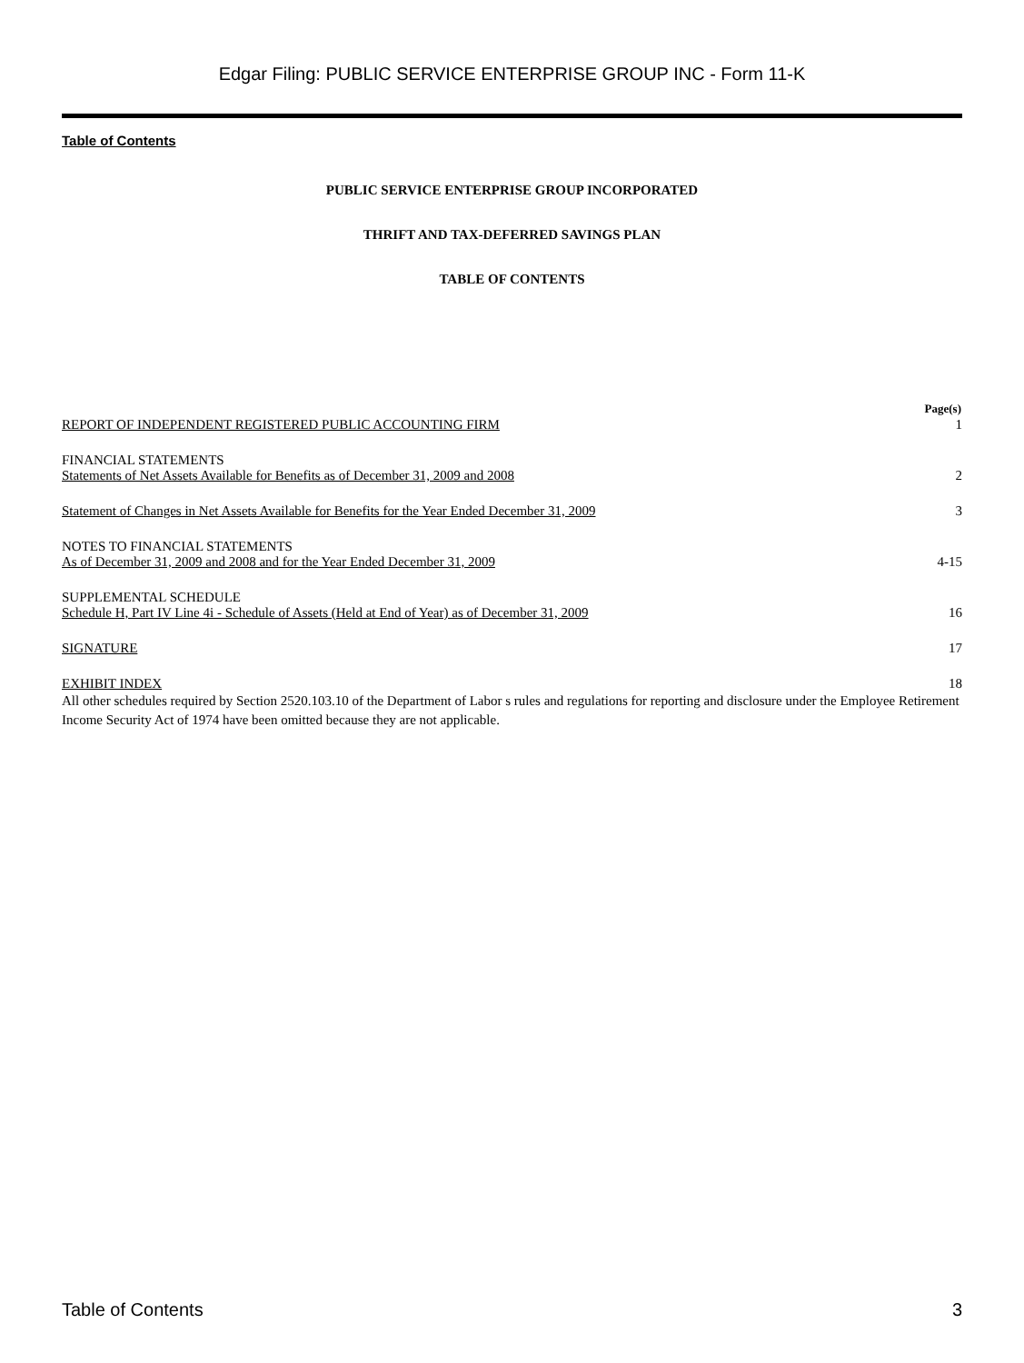Edgar Filing: PUBLIC SERVICE ENTERPRISE GROUP INC - Form 11-K
Table of Contents
PUBLIC SERVICE ENTERPRISE GROUP INCORPORATED
THRIFT AND TAX-DEFERRED SAVINGS PLAN
TABLE OF CONTENTS
| | Page(s) |
| REPORT OF INDEPENDENT REGISTERED PUBLIC ACCOUNTING FIRM | 1 |
| FINANCIAL STATEMENTS Statements of Net Assets Available for Benefits as of December 31, 2009 and 2008 | 2 |
| Statement of Changes in Net Assets Available for Benefits for the Year Ended December 31, 2009 | 3 |
| NOTES TO FINANCIAL STATEMENTS As of December 31, 2009 and 2008 and for the Year Ended December 31, 2009 | 4-15 |
| SUPPLEMENTAL SCHEDULE Schedule H, Part IV Line 4i - Schedule of Assets (Held at End of Year) as of December 31, 2009 | 16 |
| SIGNATURE | 17 |
| EXHIBIT INDEX | 18 |
All other schedules required by Section 2520.103.10 of the Department of Labor s rules and regulations for reporting and disclosure under the Employee Retirement Income Security Act of 1974 have been omitted because they are not applicable.
Table of Contents 3